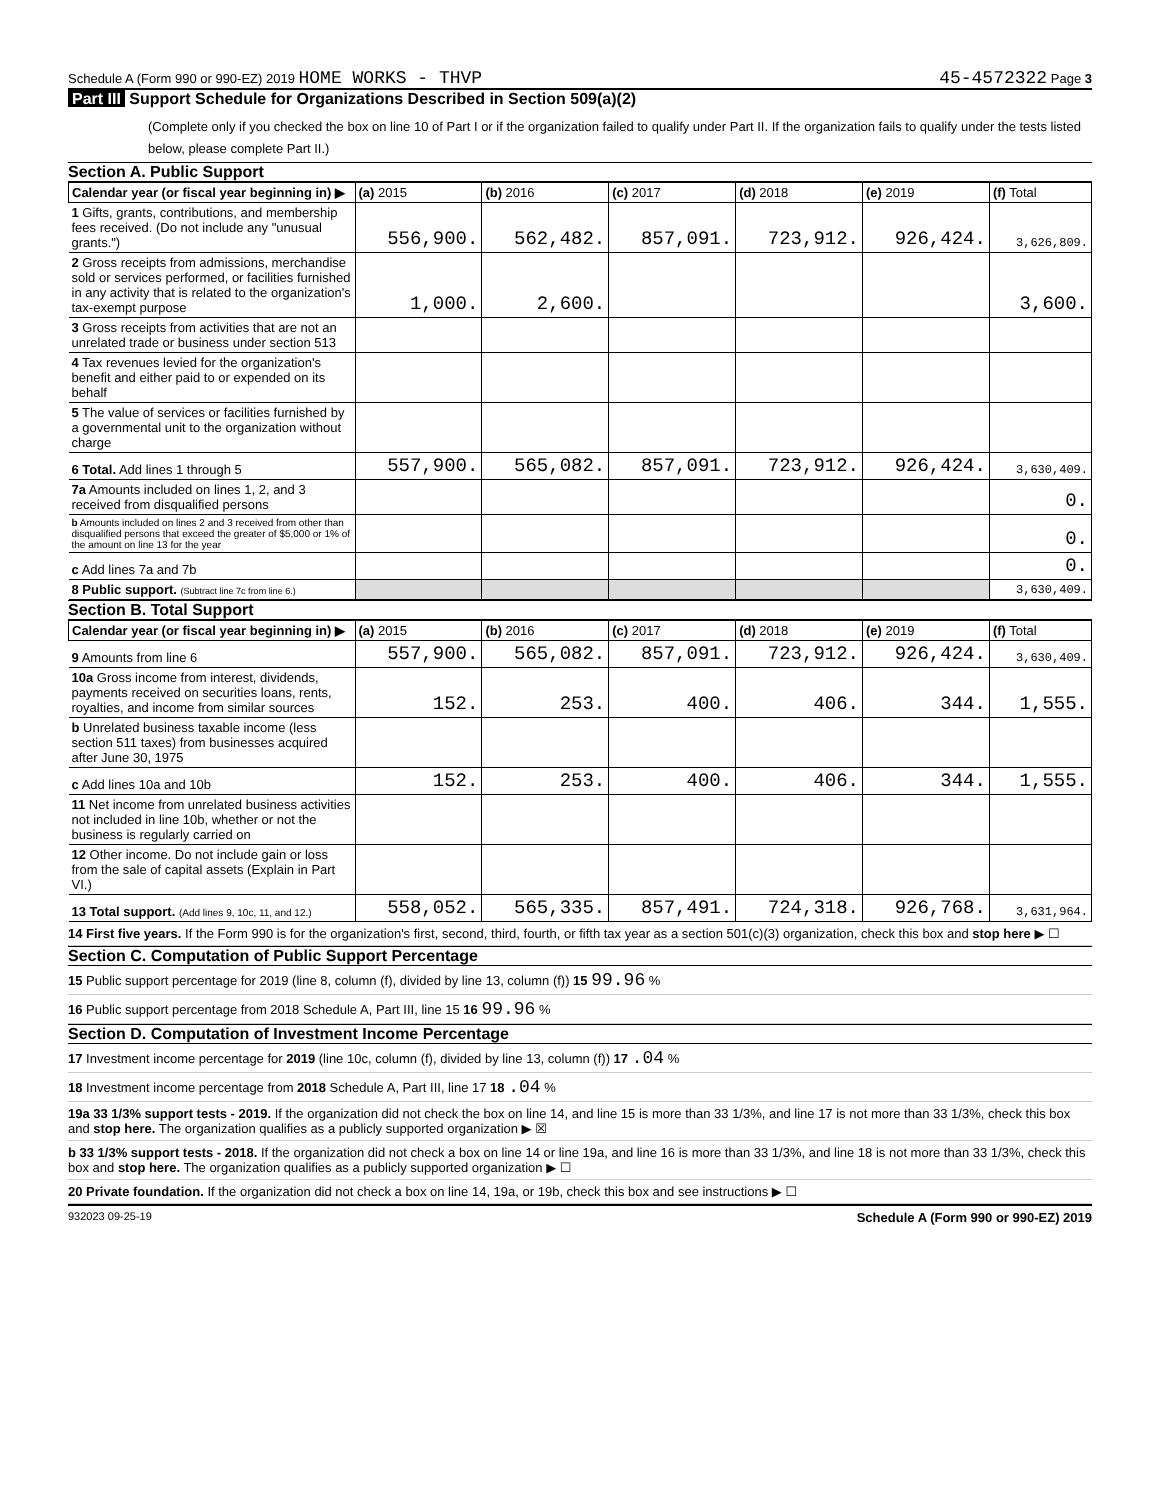Schedule A (Form 990 or 990-EZ) 2019 HOME WORKS - THVP
45-4572322 Page 3
Part III Support Schedule for Organizations Described in Section 509(a)(2)
(Complete only if you checked the box on line 10 of Part I or if the organization failed to qualify under Part II. If the organization fails to qualify under the tests listed below, please complete Part II.)
Section A. Public Support
| Calendar year (or fiscal year beginning in) ▶ | (a) 2015 | (b) 2016 | (c) 2017 | (d) 2018 | (e) 2019 | (f) Total |
| --- | --- | --- | --- | --- | --- | --- |
| 1 Gifts, grants, contributions, and membership fees received. (Do not include any "unusual grants.") | 556,900. | 562,482. | 857,091. | 723,912. | 926,424. | 3,626,809. |
| 2 Gross receipts from admissions, merchandise sold or services performed, or facilities furnished in any activity that is related to the organization's tax-exempt purpose | 1,000. | 2,600. | | | | 3,600. |
| 3 Gross receipts from activities that are not an unrelated trade or business under section 513 | | | | | | |
| 4 Tax revenues levied for the organization's benefit and either paid to or expended on its behalf | | | | | | |
| 5 The value of services or facilities furnished by a governmental unit to the organization without charge | | | | | | |
| 6 Total. Add lines 1 through 5 | 557,900. | 565,082. | 857,091. | 723,912. | 926,424. | 3,630,409. |
| 7a Amounts included on lines 1, 2, and 3 received from disqualified persons | | | | | | 0. |
| b Amounts included on lines 2 and 3 received from other than disqualified persons that exceed the greater of $5,000 or 1% of the amount on line 13 for the year | | | | | | 0. |
| c Add lines 7a and 7b | | | | | | 0. |
| 8 Public support. (Subtract line 7c from line 6.) | | | | | | 3,630,409. |
Section B. Total Support
| Calendar year (or fiscal year beginning in) ▶ | (a) 2015 | (b) 2016 | (c) 2017 | (d) 2018 | (e) 2019 | (f) Total |
| --- | --- | --- | --- | --- | --- | --- |
| 9 Amounts from line 6 | 557,900. | 565,082. | 857,091. | 723,912. | 926,424. | 3,630,409. |
| 10a Gross income from interest, dividends, payments received on securities loans, rents, royalties, and income from similar sources | 152. | 253. | 400. | 406. | 344. | 1,555. |
| b Unrelated business taxable income (less section 511 taxes) from businesses acquired after June 30, 1975 | | | | | | |
| c Add lines 10a and 10b | 152. | 253. | 400. | 406. | 344. | 1,555. |
| 11 Net income from unrelated business activities not included in line 10b, whether or not the business is regularly carried on | | | | | | |
| 12 Other income. Do not include gain or loss from the sale of capital assets (Explain in Part VI.) | | | | | | |
| 13 Total support. (Add lines 9, 10c, 11, and 12.) | 558,052. | 565,335. | 857,491. | 724,318. | 926,768. | 3,631,964. |
14 First five years. If the Form 990 is for the organization's first, second, third, fourth, or fifth tax year as a section 501(c)(3) organization, check this box and stop here ▶ ☐
Section C. Computation of Public Support Percentage
15 Public support percentage for 2019 (line 8, column (f), divided by line 13, column (f)) 15 99.96 %
16 Public support percentage from 2018 Schedule A, Part III, line 15 16 99.96 %
Section D. Computation of Investment Income Percentage
17 Investment income percentage for 2019 (line 10c, column (f), divided by line 13, column (f)) 17 .04 %
18 Investment income percentage from 2018 Schedule A, Part III, line 17 18 .04 %
19a 33 1/3% support tests - 2019. If the organization did not check the box on line 14, and line 15 is more than 33 1/3%, and line 17 is not more than 33 1/3%, check this box and stop here. The organization qualifies as a publicly supported organization ▶ ☒
b 33 1/3% support tests - 2018. If the organization did not check a box on line 14 or line 19a, and line 16 is more than 33 1/3%, and line 18 is not more than 33 1/3%, check this box and stop here. The organization qualifies as a publicly supported organization ▶ ☐
20 Private foundation. If the organization did not check a box on line 14, 19a, or 19b, check this box and see instructions ▶ ☐
932023 09-25-19 Schedule A (Form 990 or 990-EZ) 2019